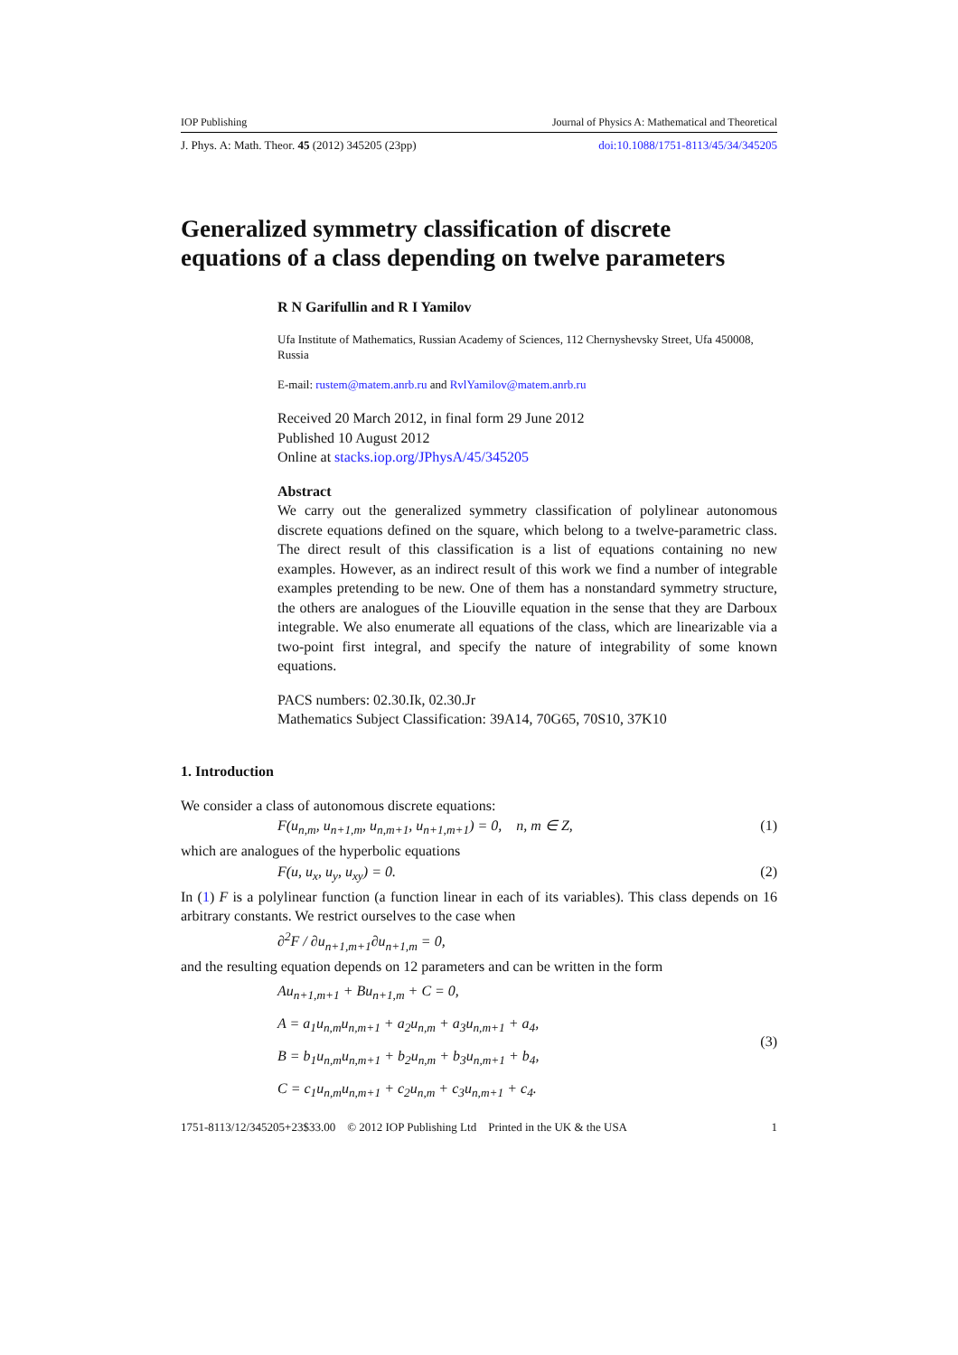IOP Publishing Journal of Physics A: Mathematical and Theoretical
J. Phys. A: Math. Theor. 45 (2012) 345205 (23pp) doi:10.1088/1751-8113/45/34/345205
Generalized symmetry classification of discrete equations of a class depending on twelve parameters
R N Garifullin and R I Yamilov
Ufa Institute of Mathematics, Russian Academy of Sciences, 112 Chernyshevsky Street, Ufa 450008, Russia
E-mail: rustem@matem.anrb.ru and RvlYamilov@matem.anrb.ru
Received 20 March 2012, in final form 29 June 2012
Published 10 August 2012
Online at stacks.iop.org/JPhysA/45/345205
Abstract
We carry out the generalized symmetry classification of polylinear autonomous discrete equations defined on the square, which belong to a twelve-parametric class. The direct result of this classification is a list of equations containing no new examples. However, as an indirect result of this work we find a number of integrable examples pretending to be new. One of them has a nonstandard symmetry structure, the others are analogues of the Liouville equation in the sense that they are Darboux integrable. We also enumerate all equations of the class, which are linearizable via a two-point first integral, and specify the nature of integrability of some known equations.
PACS numbers: 02.30.Ik, 02.30.Jr
Mathematics Subject Classification: 39A14, 70G65, 70S10, 37K10
1. Introduction
We consider a class of autonomous discrete equations:
F(u<sub>n,m</sub>, u<sub>n+1,m</sub>, u<sub>n,m+1</sub>, u<sub>n+1,m+1</sub>) = 0, n, m ∈ Z, (1)
which are analogues of the hyperbolic equations
F(u, u<sub>x</sub>, u<sub>y</sub>, u<sub>xy</sub>) = 0. (2)
In (1) F is a polylinear function (a function linear in each of its variables). This class depends on 16 arbitrary constants. We restrict ourselves to the case when
∂<sup>2</sup>F / ∂u<sub>n+1,m+1</sub>∂u<sub>n+1,m</sub> = 0,
and the resulting equation depends on 12 parameters and can be written in the form
Au<sub>n+1,m+1</sub> + Bu<sub>n+1,m</sub> + C = 0,
A = a<sub>1</sub>u<sub>n,m</sub>u<sub>n,m+1</sub> + a<sub>2</sub>u<sub>n,m</sub> + a<sub>3</sub>u<sub>n,m+1</sub> + a<sub>4</sub>,
B = b<sub>1</sub>u<sub>n,m</sub>u<sub>n,m+1</sub> + b<sub>2</sub>u<sub>n,m</sub> + b<sub>3</sub>u<sub>n,m+1</sub> + b<sub>4</sub>,
C = c<sub>1</sub>u<sub>n,m</sub>u<sub>n,m+1</sub> + c<sub>2</sub>u<sub>n,m</sub> + c<sub>3</sub>u<sub>n,m+1</sub> + c<sub>4</sub>.
(3)
1751-8113/12/345205+23$33.00 © 2012 IOP Publishing Ltd Printed in the UK & the USA 1